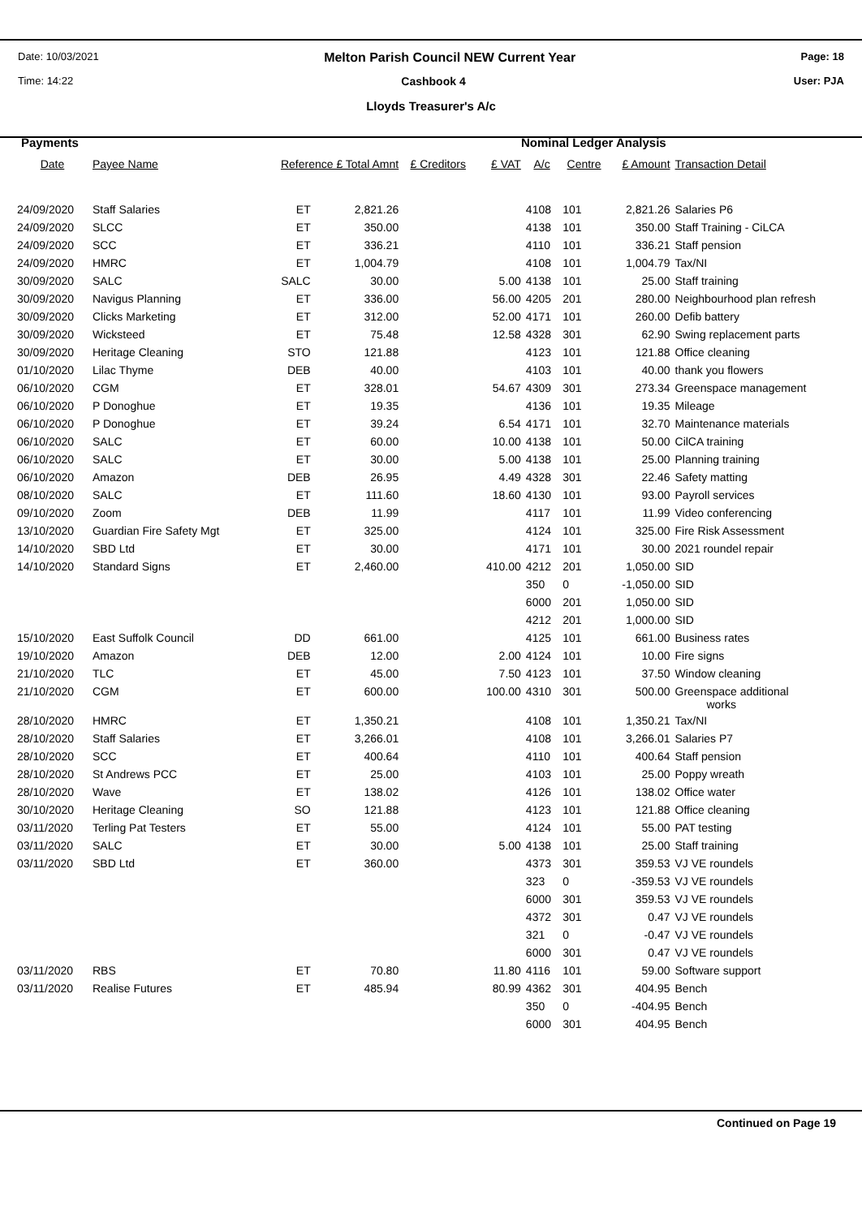Date: 10/03/2021
Melton Parish Council NEW Current Year
Page: 18
Time: 14:22 Cashbook 4 User: PJA
Lloyds Treasurer's A/c
Payments Nominal Ledger Analysis
| Date | Payee Name | Reference £ Total Amnt | | £ Creditors | £ VAT | A/c | Centre | £ Amount | Transaction Detail |
| --- | --- | --- | --- | --- | --- | --- | --- | --- | --- |
| 24/09/2020 | Staff Salaries | ET | 2,821.26 | | | 4108 | 101 | 2,821.26 | Salaries P6 |
| 24/09/2020 | SLCC | ET | 350.00 | | | 4138 | 101 | 350.00 | Staff Training - CiLCA |
| 24/09/2020 | SCC | ET | 336.21 | | | 4110 | 101 | 336.21 | Staff pension |
| 24/09/2020 | HMRC | ET | 1,004.79 | | | 4108 | 101 | 1,004.79 | Tax/NI |
| 30/09/2020 | SALC | SALC | 30.00 | | 5.00 | 4138 | 101 | 25.00 | Staff training |
| 30/09/2020 | Navigus Planning | ET | 336.00 | | 56.00 | 4205 | 201 | 280.00 | Neighbourhood plan refresh |
| 30/09/2020 | Clicks Marketing | ET | 312.00 | | 52.00 | 4171 | 101 | 260.00 | Defib battery |
| 30/09/2020 | Wicksteed | ET | 75.48 | | 12.58 | 4328 | 301 | 62.90 | Swing replacement parts |
| 30/09/2020 | Heritage Cleaning | STO | 121.88 | | | 4123 | 101 | 121.88 | Office cleaning |
| 01/10/2020 | Lilac Thyme | DEB | 40.00 | | | 4103 | 101 | 40.00 | thank you flowers |
| 06/10/2020 | CGM | ET | 328.01 | | 54.67 | 4309 | 301 | 273.34 | Greenspace management |
| 06/10/2020 | P Donoghue | ET | 19.35 | | | 4136 | 101 | 19.35 | Mileage |
| 06/10/2020 | P Donoghue | ET | 39.24 | | 6.54 | 4171 | 101 | 32.70 | Maintenance materials |
| 06/10/2020 | SALC | ET | 60.00 | | 10.00 | 4138 | 101 | 50.00 | CilCA training |
| 06/10/2020 | SALC | ET | 30.00 | | 5.00 | 4138 | 101 | 25.00 | Planning training |
| 06/10/2020 | Amazon | DEB | 26.95 | | 4.49 | 4328 | 301 | 22.46 | Safety matting |
| 08/10/2020 | SALC | ET | 111.60 | | 18.60 | 4130 | 101 | 93.00 | Payroll services |
| 09/10/2020 | Zoom | DEB | 11.99 | | | 4117 | 101 | 11.99 | Video conferencing |
| 13/10/2020 | Guardian Fire Safety Mgt | ET | 325.00 | | | 4124 | 101 | 325.00 | Fire Risk Assessment |
| 14/10/2020 | SBD Ltd | ET | 30.00 | | | 4171 | 101 | 30.00 | 2021 roundel repair |
| 14/10/2020 | Standard Signs | ET | 2,460.00 | | 410.00 | 4212 | 201 | 1,050.00 | SID |
| | | | | | | 350 | 0 | -1,050.00 | SID |
| | | | | | | 6000 | 201 | 1,050.00 | SID |
| | | | | | | 4212 | 201 | 1,000.00 | SID |
| 15/10/2020 | East Suffolk Council | DD | 661.00 | | | 4125 | 101 | 661.00 | Business rates |
| 19/10/2020 | Amazon | DEB | 12.00 | | 2.00 | 4124 | 101 | 10.00 | Fire signs |
| 21/10/2020 | TLC | ET | 45.00 | | 7.50 | 4123 | 101 | 37.50 | Window cleaning |
| 21/10/2020 | CGM | ET | 600.00 | | 100.00 | 4310 | 301 | 500.00 | Greenspace additional works |
| 28/10/2020 | HMRC | ET | 1,350.21 | | | 4108 | 101 | 1,350.21 | Tax/NI |
| 28/10/2020 | Staff Salaries | ET | 3,266.01 | | | 4108 | 101 | 3,266.01 | Salaries P7 |
| 28/10/2020 | SCC | ET | 400.64 | | | 4110 | 101 | 400.64 | Staff pension |
| 28/10/2020 | St Andrews PCC | ET | 25.00 | | | 4103 | 101 | 25.00 | Poppy wreath |
| 28/10/2020 | Wave | ET | 138.02 | | | 4126 | 101 | 138.02 | Office water |
| 30/10/2020 | Heritage Cleaning | SO | 121.88 | | | 4123 | 101 | 121.88 | Office cleaning |
| 03/11/2020 | Terling Pat Testers | ET | 55.00 | | | 4124 | 101 | 55.00 | PAT testing |
| 03/11/2020 | SALC | ET | 30.00 | | 5.00 | 4138 | 101 | 25.00 | Staff training |
| 03/11/2020 | SBD Ltd | ET | 360.00 | | | 4373 | 301 | 359.53 | VJ VE roundels |
| | | | | | | 323 | 0 | -359.53 | VJ VE roundels |
| | | | | | | 6000 | 301 | 359.53 | VJ VE roundels |
| | | | | | | 4372 | 301 | 0.47 | VJ VE roundels |
| | | | | | | 321 | 0 | -0.47 | VJ VE roundels |
| | | | | | | 6000 | 301 | 0.47 | VJ VE roundels |
| 03/11/2020 | RBS | ET | 70.80 | | 11.80 | 4116 | 101 | 59.00 | Software support |
| 03/11/2020 | Realise Futures | ET | 485.94 | | 80.99 | 4362 | 301 | 404.95 | Bench |
| | | | | | | 350 | 0 | -404.95 | Bench |
| | | | | | | 6000 | 301 | 404.95 | Bench |
Continued on Page 19